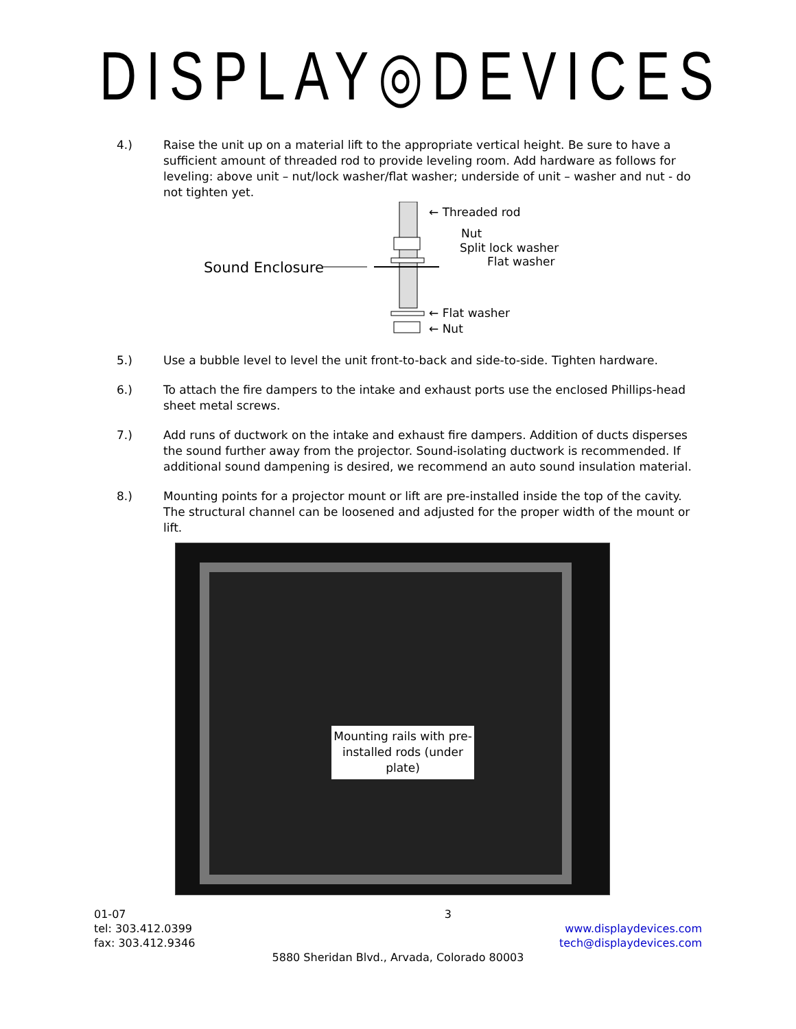DISPLAY◎DEVICES
4.) Raise the unit up on a material lift to the appropriate vertical height. Be sure to have a sufficient amount of threaded rod to provide leveling room. Add hardware as follows for leveling: above unit – nut/lock washer/flat washer; underside of unit – washer and nut - do not tighten yet.
← Threaded rod
Nut
Split lock washer
Flat washer
Sound Enclosure
← Flat washer
← Nut
5.) Use a bubble level to level the unit front-to-back and side-to-side. Tighten hardware.
6.) To attach the fire dampers to the intake and exhaust ports use the enclosed Phillips-head sheet metal screws.
7.) Add runs of ductwork on the intake and exhaust fire dampers. Addition of ducts disperses the sound further away from the projector. Sound-isolating ductwork is recommended. If additional sound dampening is desired, we recommend an auto sound insulation material.
8.) Mounting points for a projector mount or lift are pre-installed inside the top of the cavity. The structural channel can be loosened and adjusted for the proper width of the mount or lift.
Mounting rails with pre-installed rods (under plate)
01-07 3
tel: 303.412.0399
fax: 303.412.9346 www.displaydevices.com
tech@displaydevices.com
5880 Sheridan Blvd., Arvada, Colorado 80003